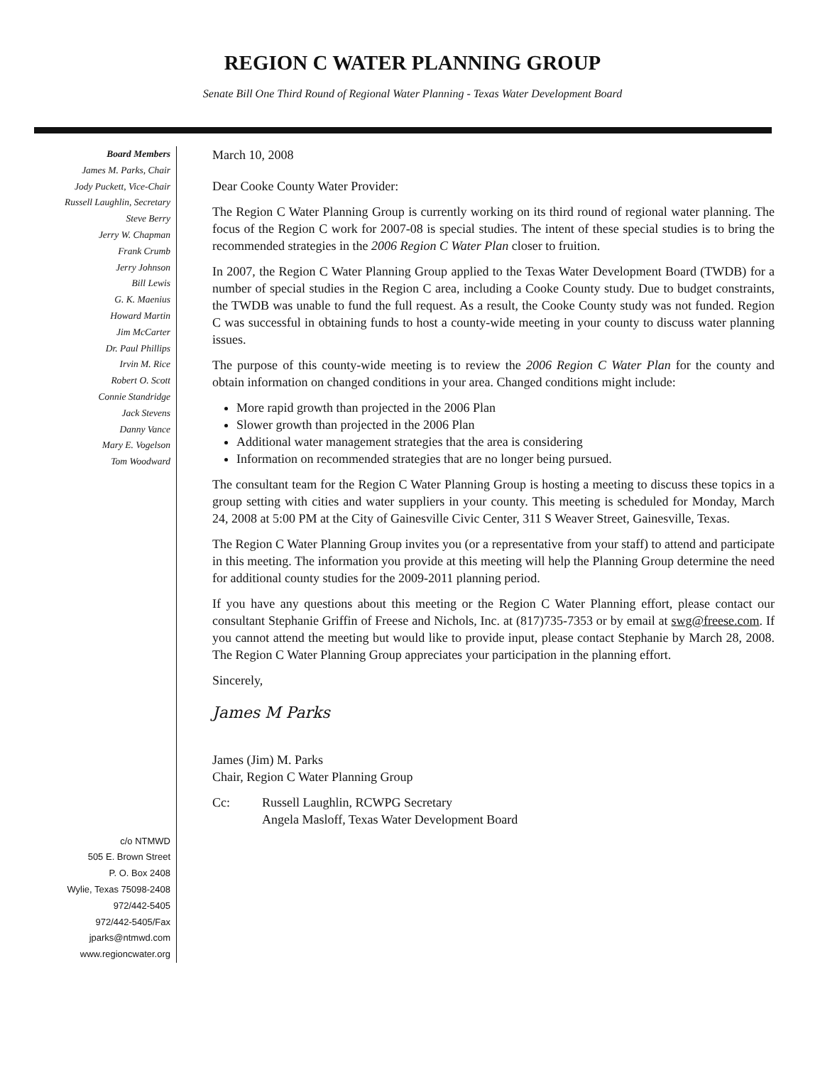REGION C WATER PLANNING GROUP
Senate Bill One Third Round of Regional Water Planning - Texas Water Development Board
Board Members
James M. Parks, Chair
Jody Puckett, Vice-Chair
Russell Laughlin, Secretary
Steve Berry
Jerry W. Chapman
Frank Crumb
Jerry Johnson
Bill Lewis
G. K. Maenius
Howard Martin
Jim McCarter
Dr. Paul Phillips
Irvin M. Rice
Robert O. Scott
Connie Standridge
Jack Stevens
Danny Vance
Mary E. Vogelson
Tom Woodward
c/o NTMWD
505 E. Brown Street
P. O. Box 2408
Wylie, Texas 75098-2408
972/442-5405
972/442-5405/Fax
jparks@ntmwd.com
www.regioncwater.org
March 10, 2008
Dear Cooke County Water Provider:
The Region C Water Planning Group is currently working on its third round of regional water planning. The focus of the Region C work for 2007-08 is special studies. The intent of these special studies is to bring the recommended strategies in the 2006 Region C Water Plan closer to fruition.
In 2007, the Region C Water Planning Group applied to the Texas Water Development Board (TWDB) for a number of special studies in the Region C area, including a Cooke County study. Due to budget constraints, the TWDB was unable to fund the full request. As a result, the Cooke County study was not funded. Region C was successful in obtaining funds to host a county-wide meeting in your county to discuss water planning issues.
The purpose of this county-wide meeting is to review the 2006 Region C Water Plan for the county and obtain information on changed conditions in your area. Changed conditions might include:
More rapid growth than projected in the 2006 Plan
Slower growth than projected in the 2006 Plan
Additional water management strategies that the area is considering
Information on recommended strategies that are no longer being pursued.
The consultant team for the Region C Water Planning Group is hosting a meeting to discuss these topics in a group setting with cities and water suppliers in your county. This meeting is scheduled for Monday, March 24, 2008 at 5:00 PM at the City of Gainesville Civic Center, 311 S Weaver Street, Gainesville, Texas.
The Region C Water Planning Group invites you (or a representative from your staff) to attend and participate in this meeting. The information you provide at this meeting will help the Planning Group determine the need for additional county studies for the 2009-2011 planning period.
If you have any questions about this meeting or the Region C Water Planning effort, please contact our consultant Stephanie Griffin of Freese and Nichols, Inc. at (817)735-7353 or by email at swg@freese.com. If you cannot attend the meeting but would like to provide input, please contact Stephanie by March 28, 2008. The Region C Water Planning Group appreciates your participation in the planning effort.
Sincerely,
James M Parks
James (Jim) M. Parks
Chair, Region C Water Planning Group
Cc: Russell Laughlin, RCWPG Secretary
Angela Masloff, Texas Water Development Board